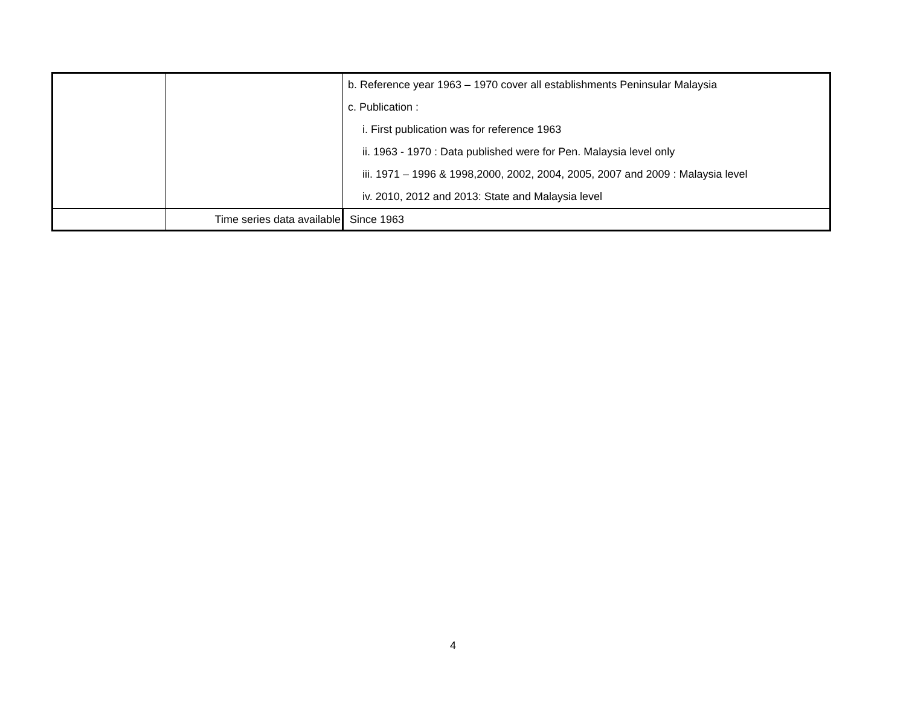| | | b. Reference year 1963 – 1970 cover all establishments Peninsular Malaysia c. Publication : i. First publication was for reference 1963 ii. 1963 - 1970 : Data published were for Pen. Malaysia level only iii. 1971 – 1996 & 1998,2000, 2002, 2004, 2005, 2007 and 2009 : Malaysia level iv. 2010, 2012 and 2013: State and Malaysia level |
| | Time series data available | Since 1963 |
4